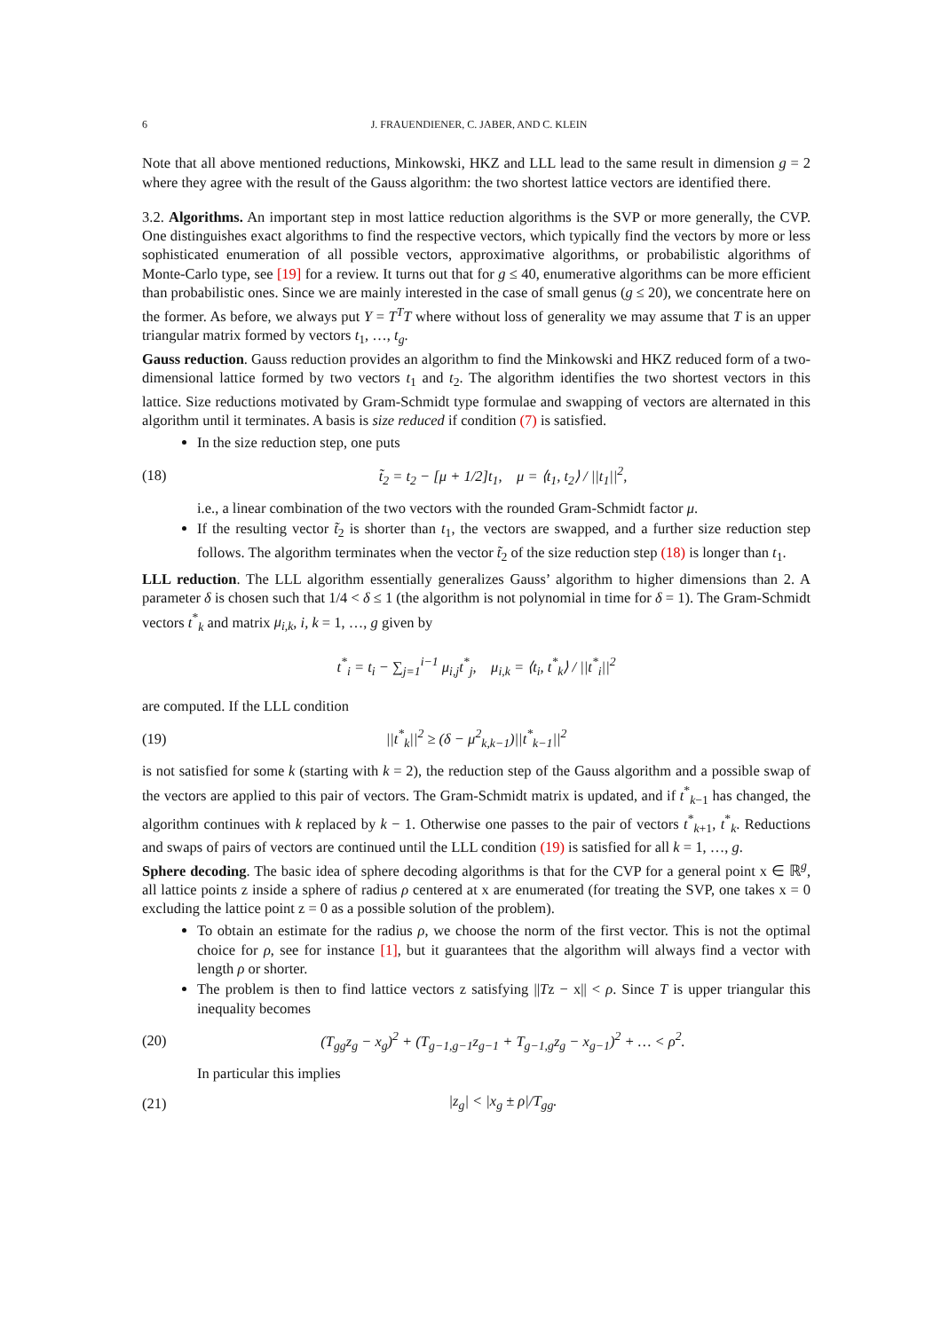6 J. FRAUENDIENER, C. JABER, AND C. KLEIN
Note that all above mentioned reductions, Minkowski, HKZ and LLL lead to the same result in dimension g = 2 where they agree with the result of the Gauss algorithm: the two shortest lattice vectors are identified there.
3.2. Algorithms. An important step in most lattice reduction algorithms is the SVP or more generally, the CVP. One distinguishes exact algorithms to find the respective vectors, which typically find the vectors by more or less sophisticated enumeration of all possible vectors, approximative algorithms, or probabilistic algorithms of Monte-Carlo type, see [19] for a review. It turns out that for g ≤ 40, enumerative algorithms can be more efficient than probabilistic ones. Since we are mainly interested in the case of small genus (g ≤ 20), we concentrate here on the former. As before, we always put Y = T<sup>T</sup>T where without loss of generality we may assume that T is an upper triangular matrix formed by vectors t<sub>1</sub>, …, t<sub>g</sub>.
Gauss reduction. Gauss reduction provides an algorithm to find the Minkowski and HKZ reduced form of a two-dimensional lattice formed by two vectors t<sub>1</sub> and t<sub>2</sub>. The algorithm identifies the two shortest vectors in this lattice. Size reductions motivated by Gram-Schmidt type formulae and swapping of vectors are alternated in this algorithm until it terminates. A basis is size reduced if condition (7) is satisfied.
In the size reduction step, one puts
(18) t̃<sub>2</sub> = t<sub>2</sub> − [μ + 1/2]t<sub>1</sub>, μ = ⟨t<sub>1</sub>, t<sub>2</sub>⟩ / ||t<sub>1</sub>||<sup>2</sup>,
i.e., a linear combination of the two vectors with the rounded Gram-Schmidt factor μ.
If the resulting vector t̃<sub>2</sub> is shorter than t<sub>1</sub>, the vectors are swapped, and a further size reduction step follows. The algorithm terminates when the vector t̃<sub>2</sub> of the size reduction step (18) is longer than t<sub>1</sub>.
LLL reduction. The LLL algorithm essentially generalizes Gauss’ algorithm to higher dimensions than 2. A parameter δ is chosen such that 1/4 < δ ≤ 1 (the algorithm is not polynomial in time for δ = 1). The Gram-Schmidt vectors t<sup>*</sup><sub>k</sub> and matrix μ<sub>i,k</sub>, i, k = 1, …, g given by
t<sup>*</sup><sub>i</sub> = t<sub>i</sub> − ∑<sub>j=1</sub><sup>i−1</sup> μ<sub>i,j</sub>t<sup>*</sup><sub>j</sub>, μ<sub>i,k</sub> = ⟨t<sub>i</sub>, t<sup>*</sup><sub>k</sub>⟩ / ||t<sup>*</sup><sub>i</sub>||<sup>2</sup>
are computed. If the LLL condition
(19) ||t<sup>*</sup><sub>k</sub>||<sup>2</sup> ≥ (δ − μ<sup>2</sup><sub>k,k−1</sub>)||t<sup>*</sup><sub>k−1</sub>||<sup>2</sup>
is not satisfied for some k (starting with k = 2), the reduction step of the Gauss algorithm and a possible swap of the vectors are applied to this pair of vectors. The Gram-Schmidt matrix is updated, and if t<sup>*</sup><sub>k−1</sub> has changed, the algorithm continues with k replaced by k − 1. Otherwise one passes to the pair of vectors t<sup>*</sup><sub>k+1</sub>, t<sup>*</sup><sub>k</sub>. Reductions and swaps of pairs of vectors are continued until the LLL condition (19) is satisfied for all k = 1, …, g.
Sphere decoding. The basic idea of sphere decoding algorithms is that for the CVP for a general point x ∈ ℝ<sup>g</sup>, all lattice points z inside a sphere of radius ρ centered at x are enumerated (for treating the SVP, one takes x = 0 excluding the lattice point z = 0 as a possible solution of the problem).
To obtain an estimate for the radius ρ, we choose the norm of the first vector. This is not the optimal choice for ρ, see for instance [1], but it guarantees that the algorithm will always find a vector with length ρ or shorter.
The problem is then to find lattice vectors z satisfying ||Tz − x|| < ρ. Since T is upper triangular this inequality becomes
(20) (T<sub>gg</sub>z<sub>g</sub> − x<sub>g</sub>)<sup>2</sup> + (T<sub>g−1,g−1</sub>z<sub>g−1</sub> + T<sub>g−1,g</sub>z<sub>g</sub> − x<sub>g−1</sub>)<sup>2</sup> + … < ρ<sup>2</sup>.
In particular this implies
(21) |z<sub>g</sub>| < |x<sub>g</sub> ± ρ|/T<sub>gg</sub>.